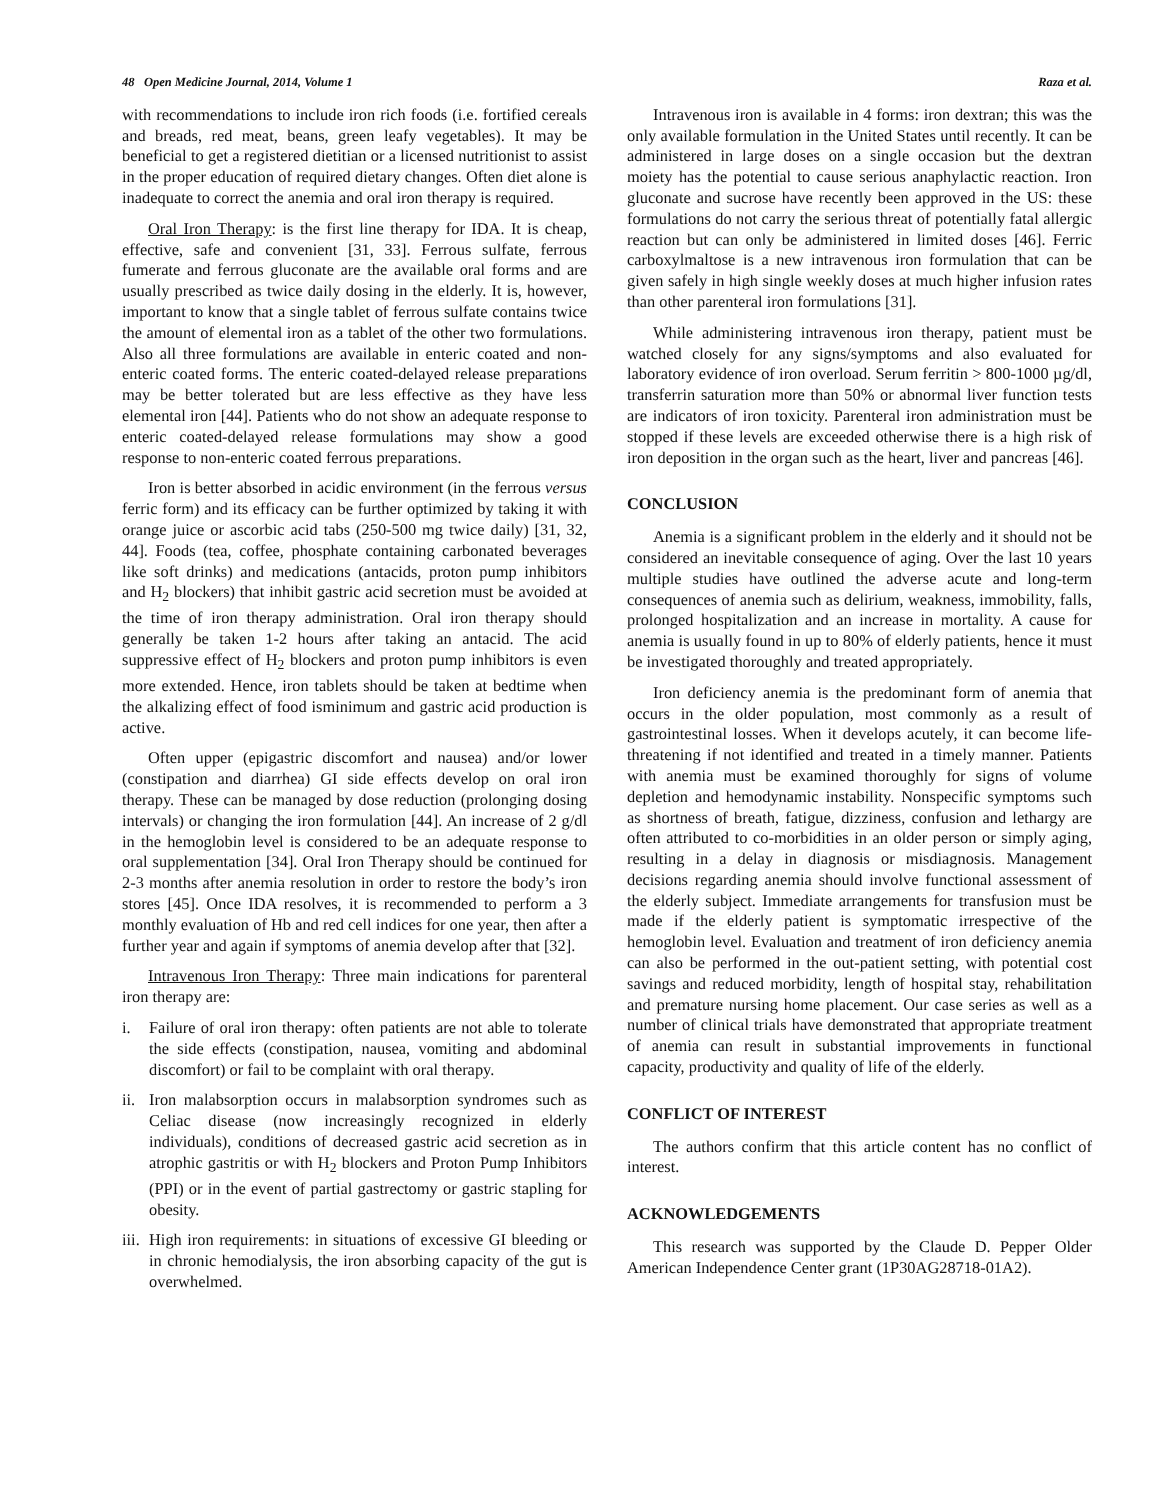48 Open Medicine Journal, 2014, Volume 1 Raza et al.
with recommendations to include iron rich foods (i.e. fortified cereals and breads, red meat, beans, green leafy vegetables). It may be beneficial to get a registered dietitian or a licensed nutritionist to assist in the proper education of required dietary changes. Often diet alone is inadequate to correct the anemia and oral iron therapy is required.
Oral Iron Therapy: is the first line therapy for IDA. It is cheap, effective, safe and convenient [31, 33]. Ferrous sulfate, ferrous fumerate and ferrous gluconate are the available oral forms and are usually prescribed as twice daily dosing in the elderly. It is, however, important to know that a single tablet of ferrous sulfate contains twice the amount of elemental iron as a tablet of the other two formulations. Also all three formulations are available in enteric coated and non-enteric coated forms. The enteric coated-delayed release preparations may be better tolerated but are less effective as they have less elemental iron [44]. Patients who do not show an adequate response to enteric coated-delayed release formulations may show a good response to non-enteric coated ferrous preparations.
Iron is better absorbed in acidic environment (in the ferrous versus ferric form) and its efficacy can be further optimized by taking it with orange juice or ascorbic acid tabs (250-500 mg twice daily) [31, 32, 44]. Foods (tea, coffee, phosphate containing carbonated beverages like soft drinks) and medications (antacids, proton pump inhibitors and H<sub>2</sub> blockers) that inhibit gastric acid secretion must be avoided at the time of iron therapy administration. Oral iron therapy should generally be taken 1-2 hours after taking an antacid. The acid suppressive effect of H<sub>2</sub> blockers and proton pump inhibitors is even more extended. Hence, iron tablets should be taken at bedtime when the alkalizing effect of food isminimum and gastric acid production is active.
Often upper (epigastric discomfort and nausea) and/or lower (constipation and diarrhea) GI side effects develop on oral iron therapy. These can be managed by dose reduction (prolonging dosing intervals) or changing the iron formulation [44]. An increase of 2 g/dl in the hemoglobin level is considered to be an adequate response to oral supplementation [34]. Oral Iron Therapy should be continued for 2-3 months after anemia resolution in order to restore the body’s iron stores [45]. Once IDA resolves, it is recommended to perform a 3 monthly evaluation of Hb and red cell indices for one year, then after a further year and again if symptoms of anemia develop after that [32].
Intravenous Iron Therapy: Three main indications for parenteral iron therapy are:
i. Failure of oral iron therapy: often patients are not able to tolerate the side effects (constipation, nausea, vomiting and abdominal discomfort) or fail to be complaint with oral therapy.
ii.
Iron malabsorption occurs in malabsorption syndromes such as Celiac disease (now increasingly recognized in elderly individuals), conditions of decreased gastric acid secretion as in atrophic gastritis or with H<sub>2</sub> blockers and Proton Pump Inhibitors (PPI) or in the event of partial gastrectomy or gastric stapling for obesity.
iii.
High iron requirements: in situations of excessive GI bleeding or in chronic hemodialysis, the iron absorbing capacity of the gut is overwhelmed.
Intravenous iron is available in 4 forms: iron dextran; this was the only available formulation in the United States until recently. It can be administered in large doses on a single occasion but the dextran moiety has the potential to cause serious anaphylactic reaction. Iron gluconate and sucrose have recently been approved in the US: these formulations do not carry the serious threat of potentially fatal allergic reaction but can only be administered in limited doses [46]. Ferric carboxylmaltose is a new intravenous iron formulation that can be given safely in high single weekly doses at much higher infusion rates than other parenteral iron formulations [31].
While administering intravenous iron therapy, patient must be watched closely for any signs/symptoms and also evaluated for laboratory evidence of iron overload. Serum ferritin > 800-1000 µg/dl, transferrin saturation more than 50% or abnormal liver function tests are indicators of iron toxicity. Parenteral iron administration must be stopped if these levels are exceeded otherwise there is a high risk of iron deposition in the organ such as the heart, liver and pancreas [46].
CONCLUSION
Anemia is a significant problem in the elderly and it should not be considered an inevitable consequence of aging. Over the last 10 years multiple studies have outlined the adverse acute and long-term consequences of anemia such as delirium, weakness, immobility, falls, prolonged hospitalization and an increase in mortality. A cause for anemia is usually found in up to 80% of elderly patients, hence it must be investigated thoroughly and treated appropriately.
Iron deficiency anemia is the predominant form of anemia that occurs in the older population, most commonly as a result of gastrointestinal losses. When it develops acutely, it can become life-threatening if not identified and treated in a timely manner. Patients with anemia must be examined thoroughly for signs of volume depletion and hemodynamic instability. Nonspecific symptoms such as shortness of breath, fatigue, dizziness, confusion and lethargy are often attributed to co-morbidities in an older person or simply aging, resulting in a delay in diagnosis or misdiagnosis. Management decisions regarding anemia should involve functional assessment of the elderly subject. Immediate arrangements for transfusion must be made if the elderly patient is symptomatic irrespective of the hemoglobin level. Evaluation and treatment of iron deficiency anemia can also be performed in the out-patient setting, with potential cost savings and reduced morbidity, length of hospital stay, rehabilitation and premature nursing home placement. Our case series as well as a number of clinical trials have demonstrated that appropriate treatment of anemia can result in substantial improvements in functional capacity, productivity and quality of life of the elderly.
CONFLICT OF INTEREST
The authors confirm that this article content has no conflict of interest.
ACKNOWLEDGEMENTS
This research was supported by the Claude D. Pepper Older American Independence Center grant (1P30AG28718-01A2).